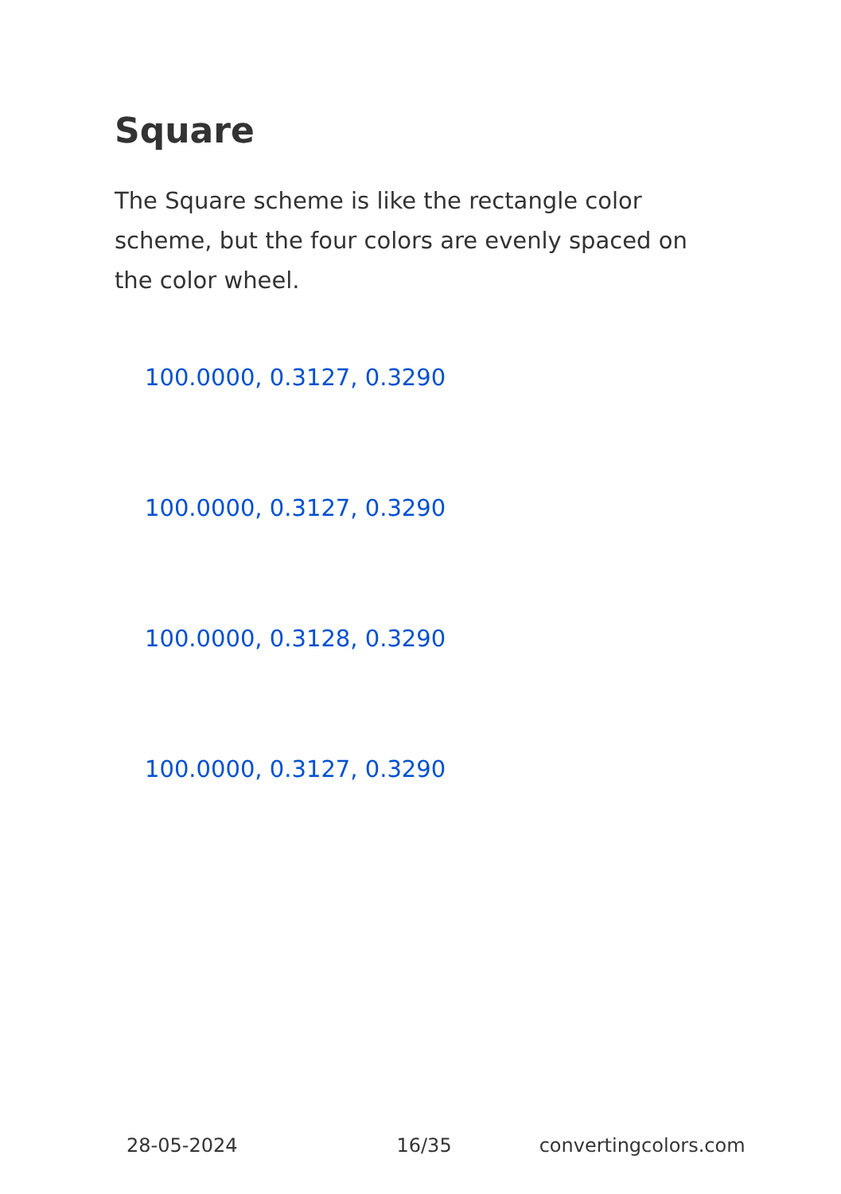Square
The Square scheme is like the rectangle color scheme, but the four colors are evenly spaced on the color wheel.
100.0000, 0.3127, 0.3290
100.0000, 0.3127, 0.3290
100.0000, 0.3128, 0.3290
100.0000, 0.3127, 0.3290
28-05-2024 16/35 convertingcolors.com